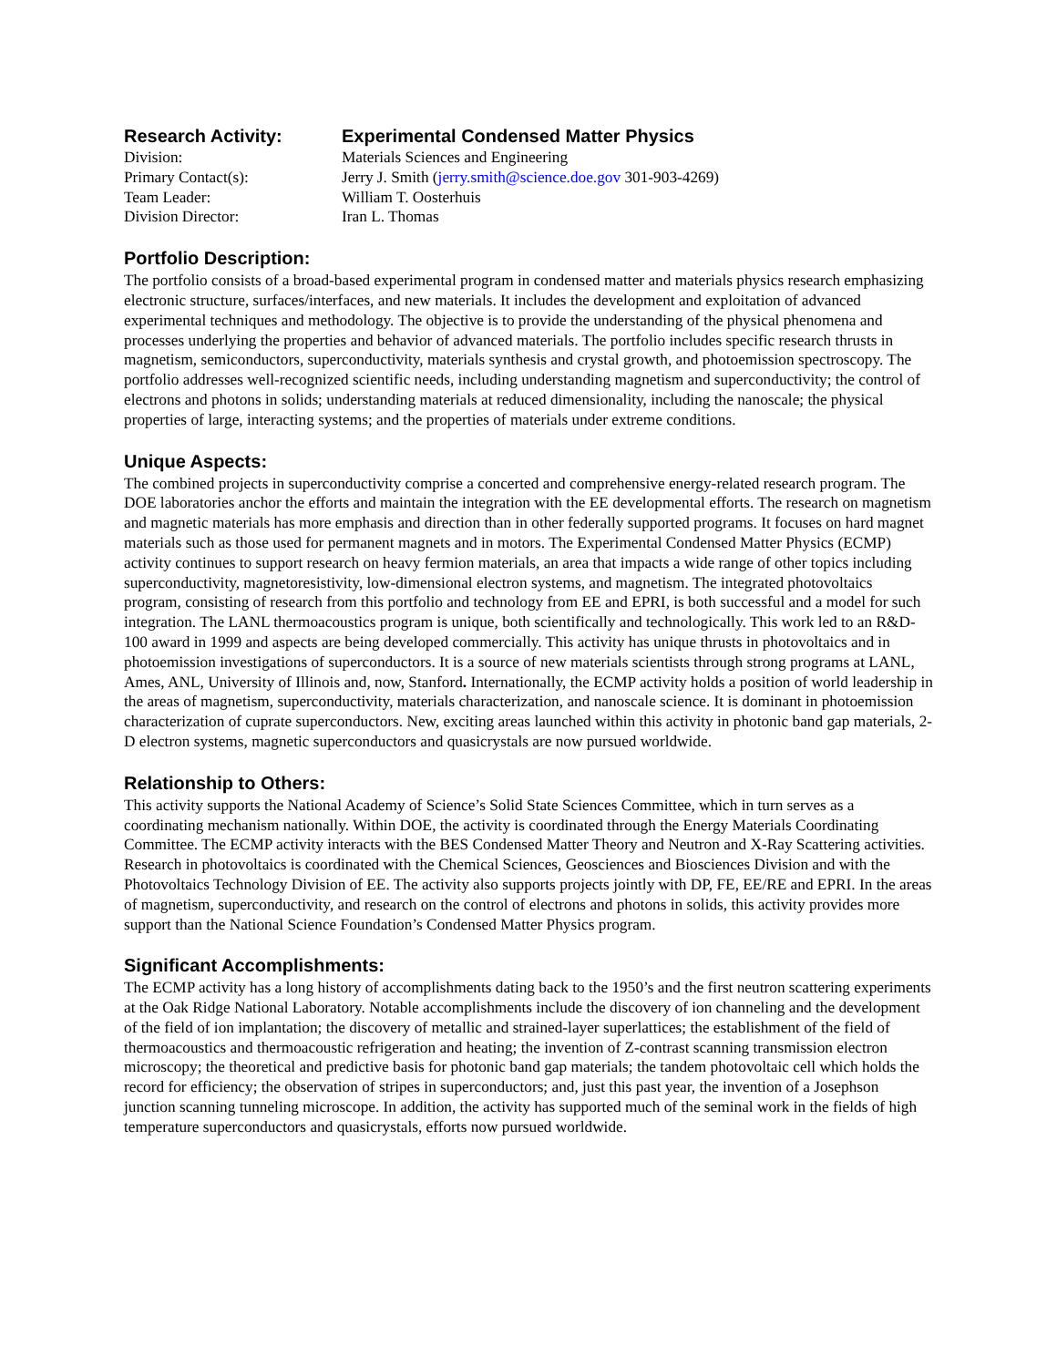| Research Activity: | Experimental Condensed Matter Physics |
| Division: | Materials Sciences and Engineering |
| Primary Contact(s): | Jerry J. Smith ( jerry.smith@science.doe.gov 301-903-4269) |
| Team Leader: | William T. Oosterhuis |
| Division Director: | Iran L. Thomas |
Portfolio Description:
The portfolio consists of a broad-based experimental program in condensed matter and materials physics research emphasizing electronic structure, surfaces/interfaces, and new materials. It includes the development and exploitation of advanced experimental techniques and methodology. The objective is to provide the understanding of the physical phenomena and processes underlying the properties and behavior of advanced materials. The portfolio includes specific research thrusts in magnetism, semiconductors, superconductivity, materials synthesis and crystal growth, and photoemission spectroscopy. The portfolio addresses well-recognized scientific needs, including understanding magnetism and superconductivity; the control of electrons and photons in solids; understanding materials at reduced dimensionality, including the nanoscale; the physical properties of large, interacting systems; and the properties of materials under extreme conditions.
Unique Aspects:
The combined projects in superconductivity comprise a concerted and comprehensive energy-related research program. The DOE laboratories anchor the efforts and maintain the integration with the EE developmental efforts. The research on magnetism and magnetic materials has more emphasis and direction than in other federally supported programs. It focuses on hard magnet materials such as those used for permanent magnets and in motors. The Experimental Condensed Matter Physics (ECMP) activity continues to support research on heavy fermion materials, an area that impacts a wide range of other topics including superconductivity, magnetoresistivity, low-dimensional electron systems, and magnetism. The integrated photovoltaics program, consisting of research from this portfolio and technology from EE and EPRI, is both successful and a model for such integration. The LANL thermoacoustics program is unique, both scientifically and technologically. This work led to an R&D-100 award in 1999 and aspects are being developed commercially. This activity has unique thrusts in photovoltaics and in photoemission investigations of superconductors. It is a source of new materials scientists through strong programs at LANL, Ames, ANL, University of Illinois and, now, Stanford. Internationally, the ECMP activity holds a position of world leadership in the areas of magnetism, superconductivity, materials characterization, and nanoscale science. It is dominant in photoemission characterization of cuprate superconductors. New, exciting areas launched within this activity in photonic band gap materials, 2-D electron systems, magnetic superconductors and quasicrystals are now pursued worldwide.
Relationship to Others:
This activity supports the National Academy of Science’s Solid State Sciences Committee, which in turn serves as a coordinating mechanism nationally. Within DOE, the activity is coordinated through the Energy Materials Coordinating Committee. The ECMP activity interacts with the BES Condensed Matter Theory and Neutron and X-Ray Scattering activities. Research in photovoltaics is coordinated with the Chemical Sciences, Geosciences and Biosciences Division and with the Photovoltaics Technology Division of EE. The activity also supports projects jointly with DP, FE, EE/RE and EPRI. In the areas of magnetism, superconductivity, and research on the control of electrons and photons in solids, this activity provides more support than the National Science Foundation’s Condensed Matter Physics program.
Significant Accomplishments:
The ECMP activity has a long history of accomplishments dating back to the 1950’s and the first neutron scattering experiments at the Oak Ridge National Laboratory. Notable accomplishments include the discovery of ion channeling and the development of the field of ion implantation; the discovery of metallic and strained-layer superlattices; the establishment of the field of thermoacoustics and thermoacoustic refrigeration and heating; the invention of Z-contrast scanning transmission electron microscopy; the theoretical and predictive basis for photonic band gap materials; the tandem photovoltaic cell which holds the record for efficiency; the observation of stripes in superconductors; and, just this past year, the invention of a Josephson junction scanning tunneling microscope. In addition, the activity has supported much of the seminal work in the fields of high temperature superconductors and quasicrystals, efforts now pursued worldwide.